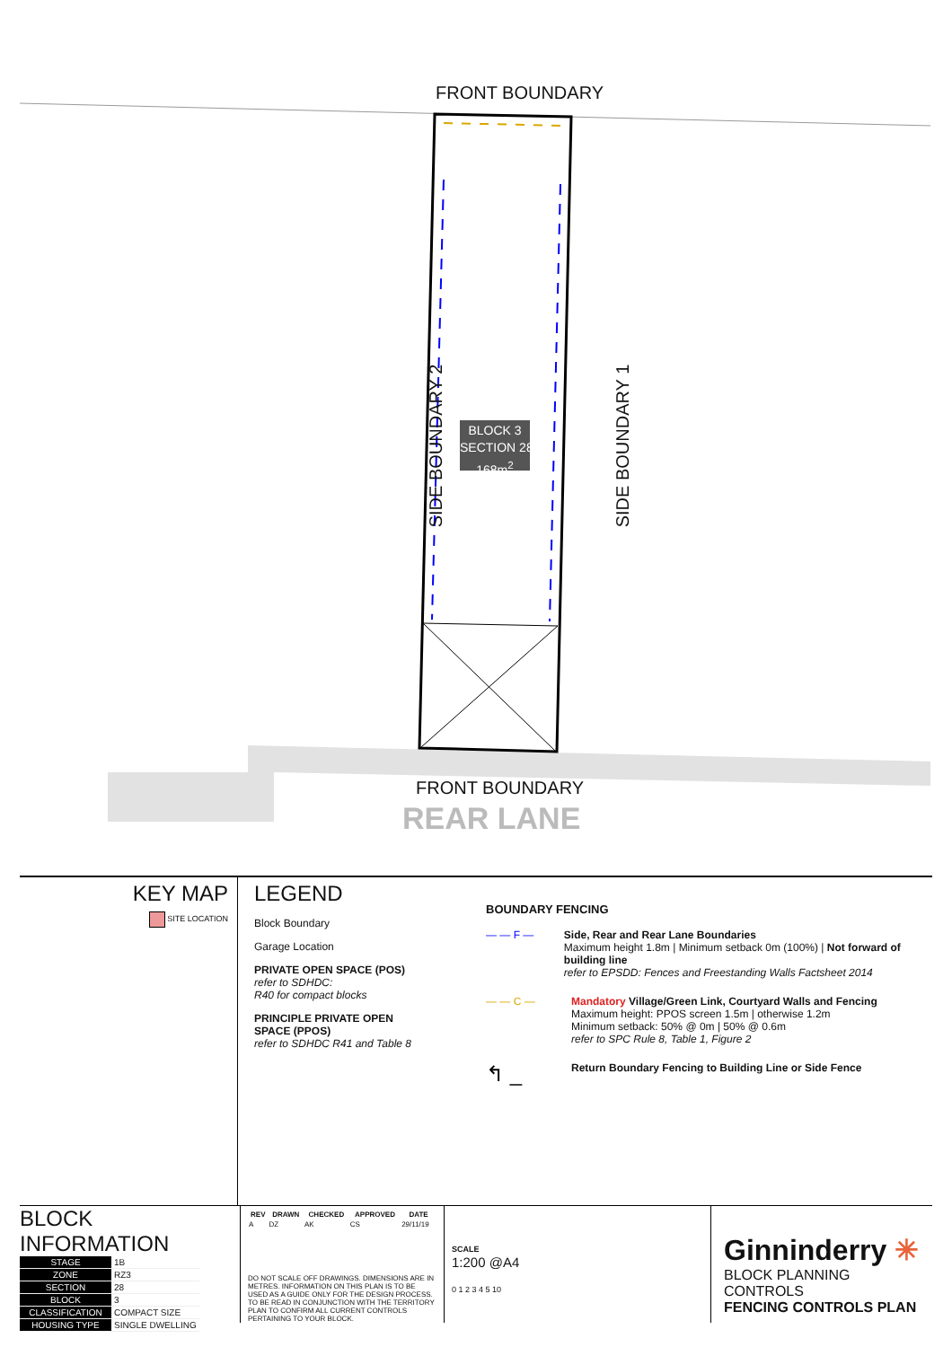FRONT BOUNDARY
FRONT BOUNDARY
REAR LANE
SIDE BOUNDARY 2 SIDE BOUNDARY 1
BLOCK 3
SECTION 28
168m<sup>2</sup>
KEY MAP
SITE LOCATION
LEGEND
Block Boundary
Garage Location
PRIVATE OPEN SPACE (POS)
refer to SDHDC:
R40 for compact blocks
PRINCIPLE PRIVATE OPEN
SPACE (PPOS)
refer to SDHDC R41 and Table 8
BOUNDARY FENCING
— — F — Side, Rear and Rear Lane Boundaries
Maximum height 1.8m | Minimum setback 0m (100%) | Not forward of building line
refer to EPSDD: Fences and Freestanding Walls Factsheet 2014
— — C — Mandatory Village/Green Link, Courtyard Walls and Fencing
Maximum height: PPOS screen 1.5m | otherwise 1.2m
Minimum setback: 50% @ 0m | 50% @ 0.6m
refer to SPC Rule 8, Table 1, Figure 2
↰ _
Return Boundary Fencing to Building Line or Side Fence
BLOCK INFORMATION
| STAGE | 1B |
| ZONE | RZ3 |
| SECTION | 28 |
| BLOCK | 3 |
| CLASSIFICATION | COMPACT SIZE |
| HOUSING TYPE | SINGLE DWELLING |
| REV | DRAWN | CHECKED | APPROVED | DATE |
| --- | --- | --- | --- | --- |
| A | DZ | AK | CS | 29/11/19 |
DO NOT SCALE OFF DRAWINGS. DIMENSIONS ARE IN METRES. INFORMATION ON THIS PLAN IS TO BE USED AS A GUIDE ONLY FOR THE DESIGN PROCESS. TO BE READ IN CONJUNCTION WITH THE TERRITORY PLAN TO CONFIRM ALL CURRENT CONTROLS PERTAINING TO YOUR BLOCK.
SCALE
1:200 @A4
0 1 2 3 4 5 10
Ginninderry ✳
BLOCK PLANNING CONTROLS
FENCING CONTROLS PLAN